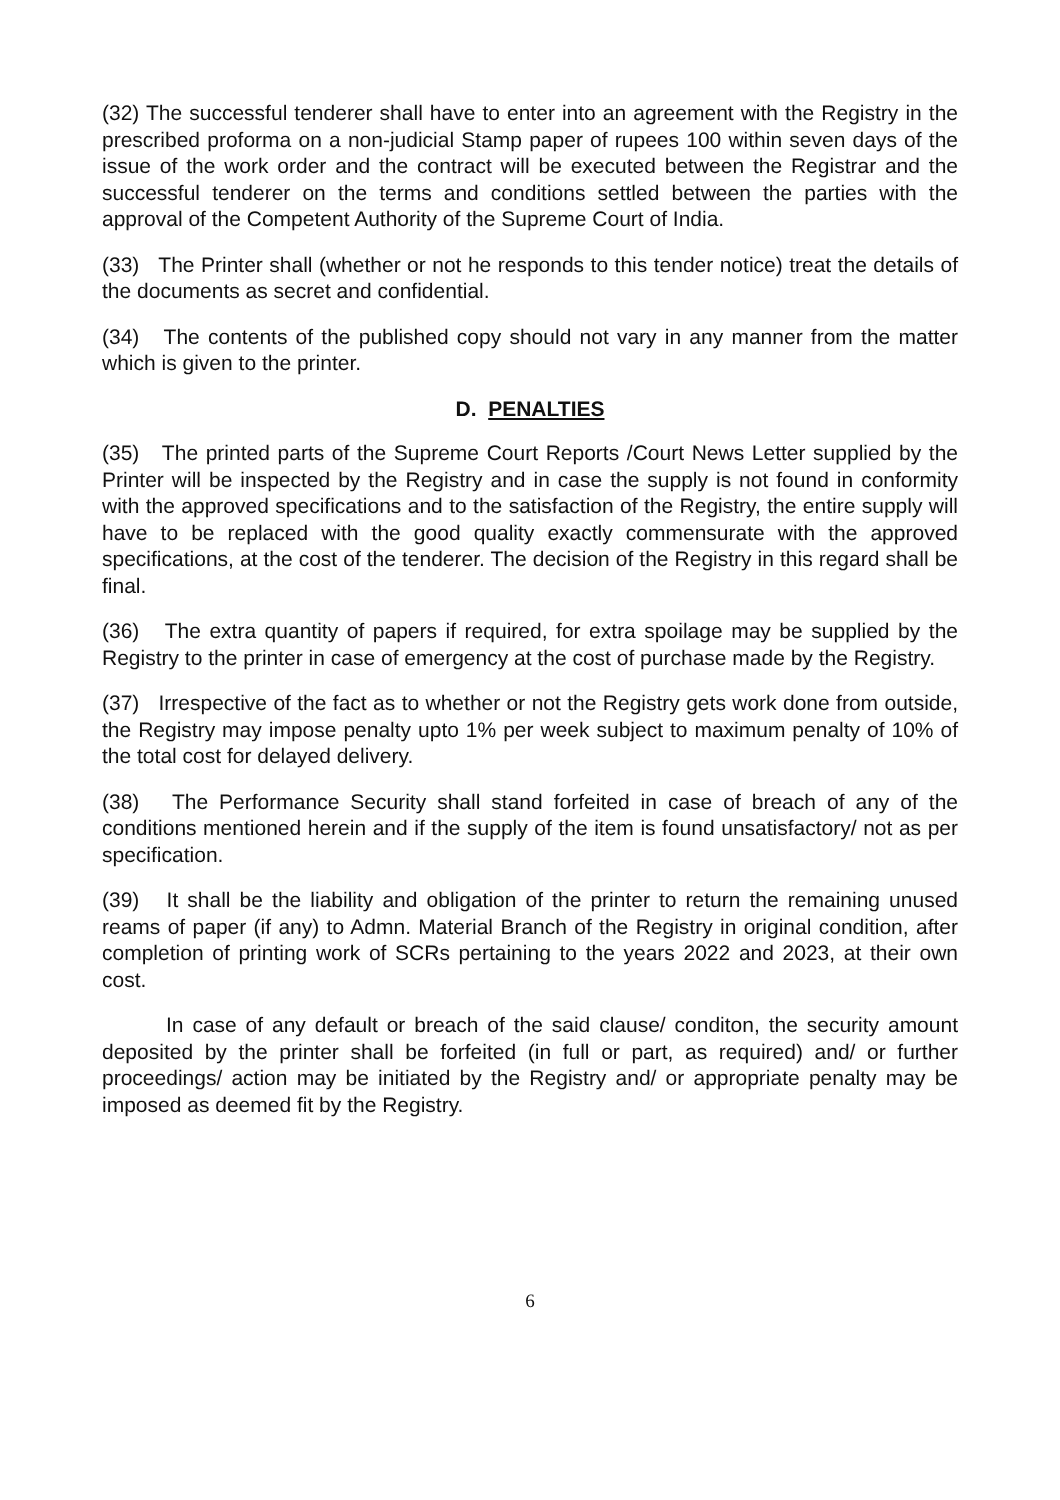(32) The successful tenderer shall have to enter into an agreement with the Registry in the prescribed proforma on a non-judicial Stamp paper of rupees 100 within seven days of the issue of the work order and the contract will be executed between the Registrar and the successful tenderer on the terms and conditions settled between the parties with the approval of the Competent Authority of the Supreme Court of India.
(33) The Printer shall (whether or not he responds to this tender notice) treat the details of the documents as secret and confidential.
(34) The contents of the published copy should not vary in any manner from the matter which is given to the printer.
D. PENALTIES
(35) The printed parts of the Supreme Court Reports /Court News Letter supplied by the Printer will be inspected by the Registry and in case the supply is not found in conformity with the approved specifications and to the satisfaction of the Registry, the entire supply will have to be replaced with the good quality exactly commensurate with the approved specifications, at the cost of the tenderer. The decision of the Registry in this regard shall be final.
(36) The extra quantity of papers if required, for extra spoilage may be supplied by the Registry to the printer in case of emergency at the cost of purchase made by the Registry.
(37) Irrespective of the fact as to whether or not the Registry gets work done from outside, the Registry may impose penalty upto 1% per week subject to maximum penalty of 10% of the total cost for delayed delivery.
(38) The Performance Security shall stand forfeited in case of breach of any of the conditions mentioned herein and if the supply of the item is found unsatisfactory/ not as per specification.
(39) It shall be the liability and obligation of the printer to return the remaining unused reams of paper (if any) to Admn. Material Branch of the Registry in original condition, after completion of printing work of SCRs pertaining to the years 2022 and 2023, at their own cost.
In case of any default or breach of the said clause/ conditon, the security amount deposited by the printer shall be forfeited (in full or part, as required) and/ or further proceedings/ action may be initiated by the Registry and/ or appropriate penalty may be imposed as deemed fit by the Registry.
6